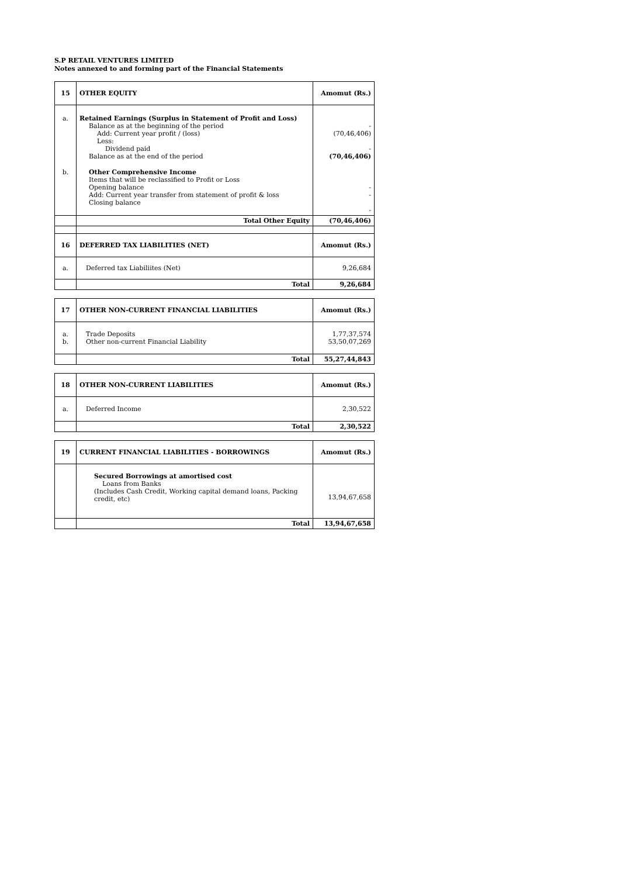S.P RETAIL VENTURES LIMITED
Notes annexed to and forming part of the Financial Statements
| 15 | OTHER EQUITY | Amomut (Rs.) |
| a. | Retained Earnings (Surplus in Statement of Profit and Loss) Balance as at the beginning of the period Add: Current year profit / (loss) Less: Dividend paid Balance as at the end of the period | - (70,46,406) - (70,46,406) |
| b. | Other Comprehensive Income Items that will be reclassified to Profit or Loss Opening balance Add: Current year transfer from statement of profit & loss Closing balance | - - - |
| | Total Other Equity | (70,46,406) |
| 16 | DEFERRED TAX LIABILITIES (NET) | Amomut (Rs.) |
| a. | Deferred tax Liabiliites (Net) | 9,26,684 |
| | Total | 9,26,684 |
| 17 | OTHER NON-CURRENT FINANCIAL LIABILITIES | Amomut (Rs.) |
| a. b. | Trade Deposits Other non-current Financial Liability | 1,77,37,574 53,50,07,269 |
| | Total | 55,27,44,843 |
| 18 | OTHER NON-CURRENT LIABILITIES | Amomut (Rs.) |
| a. | Deferred Income | 2,30,522 |
| | Total | 2,30,522 |
| 19 | CURRENT FINANCIAL LIABILITIES - BORROWINGS | Amomut (Rs.) |
| | Secured Borrowings at amortised cost Loans from Banks (Includes Cash Credit, Working capital demand loans, Packing credit, etc) | 13,94,67,658 |
| | Total | 13,94,67,658 |